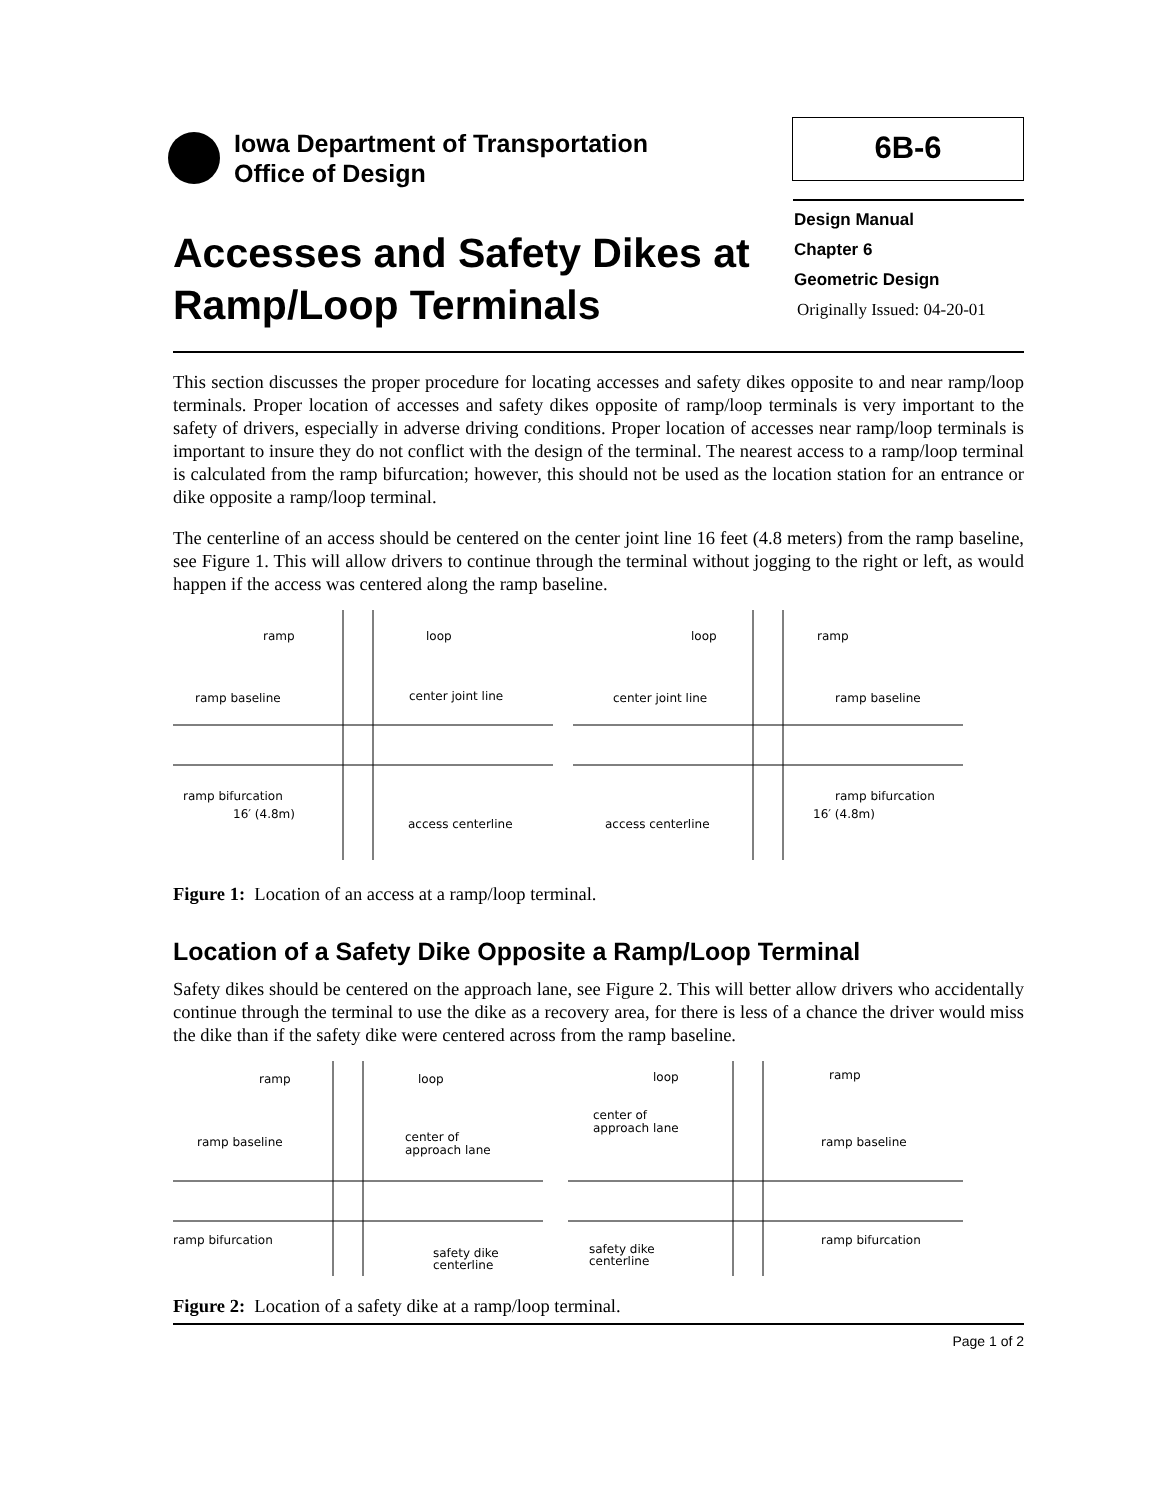Iowa Department of Transportation
Office of Design
6B-6
Accesses and Safety Dikes at
Ramp/Loop Terminals
Design Manual
Chapter 6
Geometric Design
Originally Issued: 04-20-01
This section discusses the proper procedure for locating accesses and safety dikes opposite to and near ramp/loop terminals. Proper location of accesses and safety dikes opposite of ramp/loop terminals is very important to the safety of drivers, especially in adverse driving conditions. Proper location of accesses near ramp/loop terminals is important to insure they do not conflict with the design of the terminal. The nearest access to a ramp/loop terminal is calculated from the ramp bifurcation; however, this should not be used as the location station for an entrance or dike opposite a ramp/loop terminal.
The centerline of an access should be centered on the center joint line 16 feet (4.8 meters) from the ramp baseline, see Figure 1. This will allow drivers to continue through the terminal without jogging to the right or left, as would happen if the access was centered along the ramp baseline.
ramp
loop
ramp baseline
center joint line
ramp bifurcation
16′ (4.8m)
access centerline
loop
ramp
center joint line
ramp baseline
ramp bifurcation
16′ (4.8m)
access centerline
Figure 1: Location of an access at a ramp/loop terminal.
Location of a Safety Dike Opposite a Ramp/Loop Terminal
Safety dikes should be centered on the approach lane, see Figure 2. This will better allow drivers who accidentally continue through the terminal to use the dike as a recovery area, for there is less of a chance the driver would miss the dike than if the safety dike were centered across from the ramp baseline.
ramp
loop
ramp baseline
center of
approach lane
ramp bifurcation
safety dike
centerline
loop
ramp
center of
approach lane
ramp baseline
ramp bifurcation
safety dike
centerline
Figure 2: Location of a safety dike at a ramp/loop terminal.
Page 1 of 2